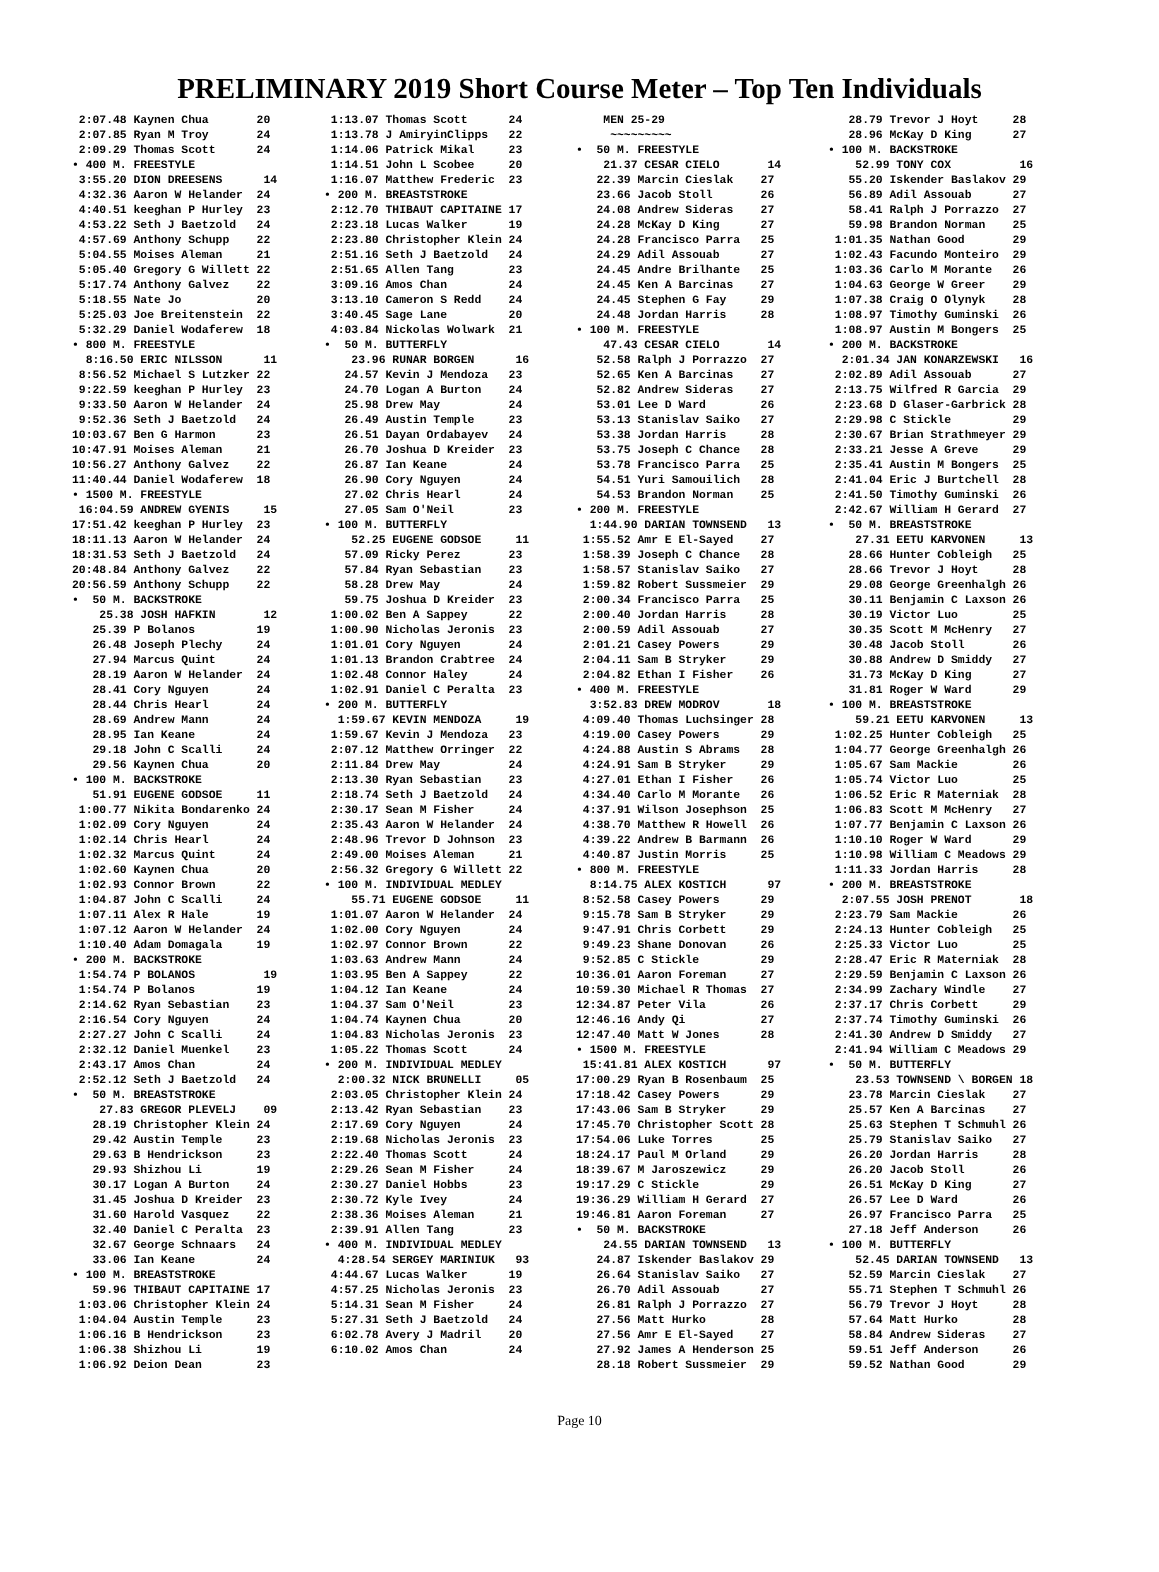PRELIMINARY 2019 Short Course Meter – Top Ten Individuals
 2:07.48 Kaynen Chua       20
 2:07.85 Ryan M Troy       24
 2:09.29 Thomas Scott      24
• 400 M. FREESTYLE
 3:55.20 DION DREESENS      14
 4:32.36 Aaron W Helander  24
 4:40.51 keeghan P Hurley  23
 4:53.22 Seth J Baetzold   24
 4:57.69 Anthony Schupp    22
 5:04.55 Moises Aleman     21
 5:05.40 Gregory G Willett 22
 5:17.74 Anthony Galvez    22
 5:18.55 Nate Jo           20
 5:25.03 Joe Breitenstein  22
 5:32.29 Daniel Wodaferew  18
• 800 M. FREESTYLE
  8:16.50 ERIC NILSSON      11
 8:56.52 Michael S Lutzker 22
 9:22.59 keeghan P Hurley  23
 9:33.50 Aaron W Helander  24
 9:52.36 Seth J Baetzold   24
10:03.67 Ben G Harmon      23
10:47.91 Moises Aleman     21
10:56.27 Anthony Galvez    22
11:40.44 Daniel Wodaferew  18
• 1500 M. FREESTYLE
 16:04.59 ANDREW GYENIS     15
17:51.42 keeghan P Hurley  23
18:11.13 Aaron W Helander  24
18:31.53 Seth J Baetzold   24
20:48.84 Anthony Galvez    22
20:56.59 Anthony Schupp    22
•  50 M. BACKSTROKE
    25.38 JOSH HAFKIN       12
   25.39 P Bolanos         19
   26.48 Joseph Plechy     24
   27.94 Marcus Quint      24
   28.19 Aaron W Helander  24
   28.41 Cory Nguyen       24
   28.44 Chris Hearl       24
   28.69 Andrew Mann       24
   28.95 Ian Keane         24
   29.18 John C Scalli     24
   29.56 Kaynen Chua       20
• 100 M. BACKSTROKE
   51.91 EUGENE GODSOE     11
 1:00.77 Nikita Bondarenko 24
 1:02.09 Cory Nguyen       24
 1:02.14 Chris Hearl       24
 1:02.32 Marcus Quint      24
 1:02.60 Kaynen Chua       20
 1:02.93 Connor Brown      22
 1:04.87 John C Scalli     24
 1:07.11 Alex R Hale       19
 1:07.12 Aaron W Helander  24
 1:10.40 Adam Domagala     19
• 200 M. BACKSTROKE
 1:54.74 P BOLANOS          19
 1:54.74 P Bolanos         19
 2:14.62 Ryan Sebastian    23
 2:16.54 Cory Nguyen       24
 2:27.27 John C Scalli     24
 2:32.12 Daniel Muenkel    23
 2:43.17 Amos Chan         24
 2:52.12 Seth J Baetzold   24
•  50 M. BREASTSTROKE
    27.83 GREGOR PLEVELJ    09
   28.19 Christopher Klein 24
   29.42 Austin Temple     23
   29.63 B Hendrickson     23
   29.93 Shizhou Li        19
   30.17 Logan A Burton    24
   31.45 Joshua D Kreider  23
   31.60 Harold Vasquez    22
   32.40 Daniel C Peralta  23
   32.67 George Schnaars   24
   33.06 Ian Keane         24
• 100 M. BREASTSTROKE
   59.96 THIBAUT CAPITAINE 17
 1:03.06 Christopher Klein 24
 1:04.04 Austin Temple     23
 1:06.16 B Hendrickson     23
 1:06.38 Shizhou Li        19
 1:06.92 Deion Dean        23
 1:13.07 Thomas Scott      24
 1:13.78 J AmiryinClipps   22
 1:14.06 Patrick Mikal     23
 1:14.51 John L Scobee     20
 1:16.07 Matthew Frederic  23
• 200 M. BREASTSTROKE
 2:12.70 THIBAUT CAPITAINE 17
 2:23.18 Lucas Walker      19
 2:23.80 Christopher Klein 24
 2:51.16 Seth J Baetzold   24
 2:51.65 Allen Tang        23
 3:09.16 Amos Chan         24
 3:13.10 Cameron S Redd    24
 3:40.45 Sage Lane         20
 4:03.84 Nickolas Wolwark  21
•  50 M. BUTTERFLY
    23.96 RUNAR BORGEN      16
   24.57 Kevin J Mendoza   23
   24.70 Logan A Burton    24
   25.98 Drew May          24
   26.49 Austin Temple     23
   26.51 Dayan Ordabayev   24
   26.70 Joshua D Kreider  23
   26.87 Ian Keane         24
   26.90 Cory Nguyen       24
   27.02 Chris Hearl       24
   27.05 Sam O'Neil        23
• 100 M. BUTTERFLY
    52.25 EUGENE GODSOE     11
   57.09 Ricky Perez       23
   57.84 Ryan Sebastian    23
   58.28 Drew May          24
   59.75 Joshua D Kreider  23
 1:00.02 Ben A Sappey      22
 1:00.90 Nicholas Jeronis  23
 1:01.01 Cory Nguyen       24
 1:01.13 Brandon Crabtree  24
 1:02.48 Connor Haley      24
 1:02.91 Daniel C Peralta  23
• 200 M. BUTTERFLY
  1:59.67 KEVIN MENDOZA     19
 1:59.67 Kevin J Mendoza   23
 2:07.12 Matthew Orringer  22
 2:11.84 Drew May          24
 2:13.30 Ryan Sebastian    23
 2:18.74 Seth J Baetzold   24
 2:30.17 Sean M Fisher     24
 2:35.43 Aaron W Helander  24
 2:48.96 Trevor D Johnson  23
 2:49.00 Moises Aleman     21
 2:56.32 Gregory G Willett 22
• 100 M. INDIVIDUAL MEDLEY
    55.71 EUGENE GODSOE     11
 1:01.07 Aaron W Helander  24
 1:02.00 Cory Nguyen       24
 1:02.97 Connor Brown      22
 1:03.63 Andrew Mann       24
 1:03.95 Ben A Sappey      22
 1:04.12 Ian Keane         24
 1:04.37 Sam O'Neil        23
 1:04.74 Kaynen Chua       20
 1:04.83 Nicholas Jeronis  23
 1:05.22 Thomas Scott      24
• 200 M. INDIVIDUAL MEDLEY
  2:00.32 NICK BRUNELLI     05
 2:03.05 Christopher Klein 24
 2:13.42 Ryan Sebastian    23
 2:17.69 Cory Nguyen       24
 2:19.68 Nicholas Jeronis  23
 2:22.40 Thomas Scott      24
 2:29.26 Sean M Fisher     24
 2:30.27 Daniel Hobbs      23
 2:30.72 Kyle Ivey         24
 2:38.36 Moises Aleman     21
 2:39.91 Allen Tang        23
• 400 M. INDIVIDUAL MEDLEY
  4:28.54 SERGEY MARINIUK   93
 4:44.67 Lucas Walker      19
 4:57.25 Nicholas Jeronis  23
 5:14.31 Sean M Fisher     24
 5:27.31 Seth J Baetzold   24
 6:02.78 Avery J Madril    20
 6:10.02 Amos Chan         24
    MEN 25-29
     ~~~~~~~~~
•  50 M. FREESTYLE
    21.37 CESAR CIELO       14
   22.39 Marcin Cieslak    27
   23.66 Jacob Stoll       26
   24.08 Andrew Sideras    27
   24.28 McKay D King      27
   24.28 Francisco Parra   25
   24.29 Adil Assouab      27
   24.45 Andre Brilhante   25
   24.45 Ken A Barcinas    27
   24.45 Stephen G Fay     29
   24.48 Jordan Harris     28
• 100 M. FREESTYLE
    47.43 CESAR CIELO       14
   52.58 Ralph J Porrazzo  27
   52.65 Ken A Barcinas    27
   52.82 Andrew Sideras    27
   53.01 Lee D Ward        26
   53.13 Stanislav Saiko   27
   53.38 Jordan Harris     28
   53.75 Joseph C Chance   28
   53.78 Francisco Parra   25
   54.51 Yuri Samouilich   28
   54.53 Brandon Norman    25
• 200 M. FREESTYLE
  1:44.90 DARIAN TOWNSEND   13
 1:55.52 Amr E El-Sayed    27
 1:58.39 Joseph C Chance   28
 1:58.57 Stanislav Saiko   27
 1:59.82 Robert Sussmeier  29
 2:00.34 Francisco Parra   25
 2:00.40 Jordan Harris     28
 2:00.59 Adil Assouab      27
 2:01.21 Casey Powers      29
 2:04.11 Sam B Stryker     29
 2:04.82 Ethan I Fisher    26
• 400 M. FREESTYLE
  3:52.83 DREW MODROV       18
 4:09.40 Thomas Luchsinger 28
 4:19.00 Casey Powers      29
 4:24.88 Austin S Abrams   28
 4:24.91 Sam B Stryker     29
 4:27.01 Ethan I Fisher    26
 4:34.40 Carlo M Morante   26
 4:37.91 Wilson Josephson  25
 4:38.70 Matthew R Howell  26
 4:39.22 Andrew B Barmann  26
 4:40.87 Justin Morris     25
• 800 M. FREESTYLE
  8:14.75 ALEX KOSTICH      97
 8:52.58 Casey Powers      29
 9:15.78 Sam B Stryker     29
 9:47.91 Chris Corbett     29
 9:49.23 Shane Donovan     26
 9:52.85 C Stickle         29
10:36.01 Aaron Foreman     27
10:59.30 Michael R Thomas  27
12:34.87 Peter Vila        26
12:46.16 Andy Qi           27
12:47.40 Matt W Jones      28
• 1500 M. FREESTYLE
 15:41.81 ALEX KOSTICH      97
17:00.29 Ryan B Rosenbaum  25
17:18.42 Casey Powers      29
17:43.06 Sam B Stryker     29
17:45.70 Christopher Scott 28
17:54.06 Luke Torres       25
18:24.17 Paul M Orland     29
18:39.67 M Jaroszewicz     29
19:17.29 C Stickle         29
19:36.29 William H Gerard  27
19:46.81 Aaron Foreman     27
•  50 M. BACKSTROKE
    24.55 DARIAN TOWNSEND   13
   24.87 Iskender Baslakov 29
   26.64 Stanislav Saiko   27
   26.70 Adil Assouab      27
   26.81 Ralph J Porrazzo  27
   27.56 Matt Hurko        28
   27.56 Amr E El-Sayed    27
   27.92 James A Henderson 25
   28.18 Robert Sussmeier  29
   28.79 Trevor J Hoyt     28
   28.96 McKay D King      27
• 100 M. BACKSTROKE
    52.99 TONY COX          16
   55.20 Iskender Baslakov 29
   56.89 Adil Assouab      27
   58.41 Ralph J Porrazzo  27
   59.98 Brandon Norman    25
 1:01.35 Nathan Good       29
 1:02.43 Facundo Monteiro  29
 1:03.36 Carlo M Morante   26
 1:04.63 George W Greer    29
 1:07.38 Craig O Olynyk    28
 1:08.97 Timothy Guminski  26
 1:08.97 Austin M Bongers  25
• 200 M. BACKSTROKE
  2:01.34 JAN KONARZEWSKI   16
 2:02.89 Adil Assouab      27
 2:13.75 Wilfred R Garcia  29
 2:23.68 D Glaser-Garbrick 28
 2:29.98 C Stickle         29
 2:30.67 Brian Strathmeyer 29
 2:33.21 Jesse A Greve     29
 2:35.41 Austin M Bongers  25
 2:41.04 Eric J Burtchell  28
 2:41.50 Timothy Guminski  26
 2:42.67 William H Gerard  27
•  50 M. BREASTSTROKE
    27.31 EETU KARVONEN     13
   28.66 Hunter Cobleigh   25
   28.66 Trevor J Hoyt     28
   29.08 George Greenhalgh 26
   30.11 Benjamin C Laxson 26
   30.19 Victor Luo        25
   30.35 Scott M McHenry   27
   30.48 Jacob Stoll       26
   30.88 Andrew D Smiddy   27
   31.73 McKay D King      27
   31.81 Roger W Ward      29
• 100 M. BREASTSTROKE
    59.21 EETU KARVONEN     13
 1:02.25 Hunter Cobleigh   25
 1:04.77 George Greenhalgh 26
 1:05.67 Sam Mackie        26
 1:05.74 Victor Luo        25
 1:06.52 Eric R Materniak  28
 1:06.83 Scott M McHenry   27
 1:07.77 Benjamin C Laxson 26
 1:10.10 Roger W Ward      29
 1:10.98 William C Meadows 29
 1:11.33 Jordan Harris     28
• 200 M. BREASTSTROKE
  2:07.55 JOSH PRENOT       18
 2:23.79 Sam Mackie        26
 2:24.13 Hunter Cobleigh   25
 2:25.33 Victor Luo        25
 2:28.47 Eric R Materniak  28
 2:29.59 Benjamin C Laxson 26
 2:34.99 Zachary Windle    27
 2:37.17 Chris Corbett     29
 2:37.74 Timothy Guminski  26
 2:41.30 Andrew D Smiddy   27
 2:41.94 William C Meadows 29
•  50 M. BUTTERFLY
    23.53 TOWNSEND \ BORGEN 18
   23.78 Marcin Cieslak    27
   25.57 Ken A Barcinas    27
   25.63 Stephen T Schmuhl 26
   25.79 Stanislav Saiko   27
   26.20 Jordan Harris     28
   26.20 Jacob Stoll       26
   26.51 McKay D King      27
   26.57 Lee D Ward        26
   26.97 Francisco Parra   25
   27.18 Jeff Anderson     26
• 100 M. BUTTERFLY
    52.45 DARIAN TOWNSEND   13
   52.59 Marcin Cieslak    27
   55.71 Stephen T Schmuhl 26
   56.79 Trevor J Hoyt     28
   57.64 Matt Hurko        28
   58.84 Andrew Sideras    27
   59.51 Jeff Anderson     26
   59.52 Nathan Good       29
Page 10